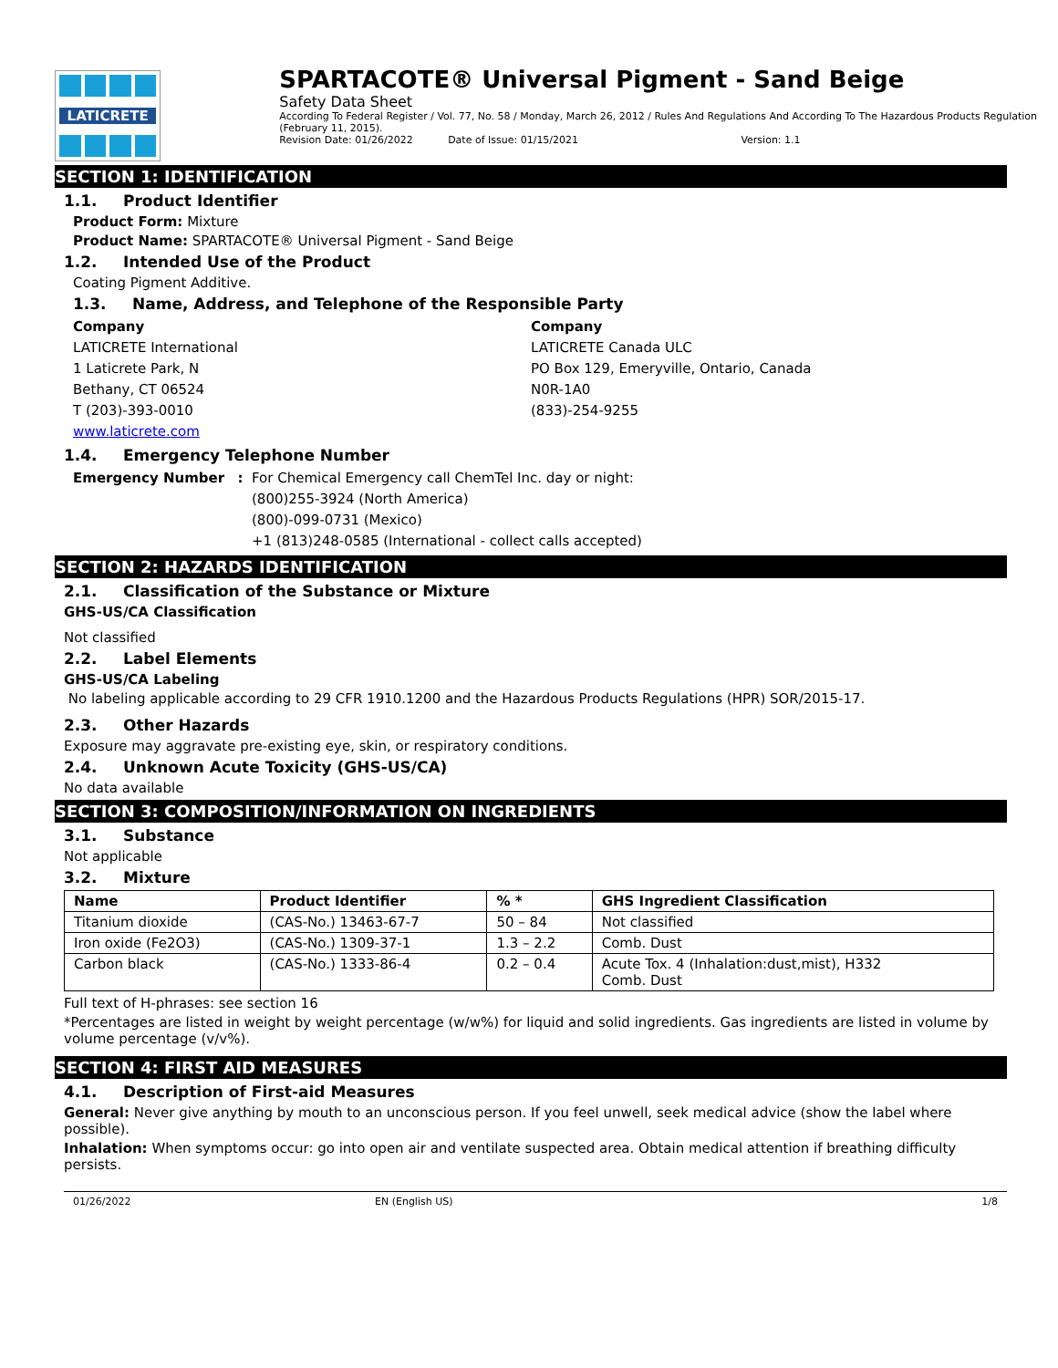LATICRETE
SPARTACOTE® Universal Pigment - Sand Beige
Safety Data Sheet
According To Federal Register / Vol. 77, No. 58 / Monday, March 26, 2012 / Rules And Regulations And According To The Hazardous Products Regulation (February 11, 2015).
Revision Date: 01/26/2022 Date of Issue: 01/15/2021 Version: 1.1
SECTION 1: IDENTIFICATION
1.1. Product Identifier
Product Form: Mixture
Product Name: SPARTACOTE® Universal Pigment - Sand Beige
1.2. Intended Use of the Product
Coating Pigment Additive.
1.3. Name, Address, and Telephone of the Responsible Party
Company
LATICRETE International
1 Laticrete Park, N
Bethany, CT 06524
T (203)-393-0010
www.laticrete.com
Company
LATICRETE Canada ULC
PO Box 129, Emeryville, Ontario, Canada
N0R-1A0
(833)-254-9255
1.4. Emergency Telephone Number
Emergency Number : For Chemical Emergency call ChemTel Inc. day or night:
(800)255-3924 (North America)
(800)-099-0731 (Mexico)
+1 (813)248-0585 (International - collect calls accepted)
SECTION 2: HAZARDS IDENTIFICATION
2.1. Classification of the Substance or Mixture
GHS-US/CA Classification
Not classified
2.2. Label Elements
GHS-US/CA Labeling
No labeling applicable according to 29 CFR 1910.1200 and the Hazardous Products Regulations (HPR) SOR/2015-17.
2.3. Other Hazards
Exposure may aggravate pre-existing eye, skin, or respiratory conditions.
2.4. Unknown Acute Toxicity (GHS-US/CA)
No data available
SECTION 3: COMPOSITION/INFORMATION ON INGREDIENTS
3.1. Substance
Not applicable
3.2. Mixture
| Name | Product Identifier | % * | GHS Ingredient Classification |
| --- | --- | --- | --- |
| Titanium dioxide | (CAS-No.) 13463-67-7 | 50 – 84 | Not classified |
| Iron oxide (Fe2O3) | (CAS-No.) 1309-37-1 | 1.3 – 2.2 | Comb. Dust |
| Carbon black | (CAS-No.) 1333-86-4 | 0.2 – 0.4 | Acute Tox. 4 (Inhalation:dust,mist), H332 Comb. Dust |
Full text of H-phrases: see section 16
*Percentages are listed in weight by weight percentage (w/w%) for liquid and solid ingredients. Gas ingredients are listed in volume by volume percentage (v/v%).
SECTION 4: FIRST AID MEASURES
4.1. Description of First-aid Measures
General: Never give anything by mouth to an unconscious person. If you feel unwell, seek medical advice (show the label where possible).
Inhalation: When symptoms occur: go into open air and ventilate suspected area. Obtain medical attention if breathing difficulty persists.
01/26/2022 EN (English US) 1/8